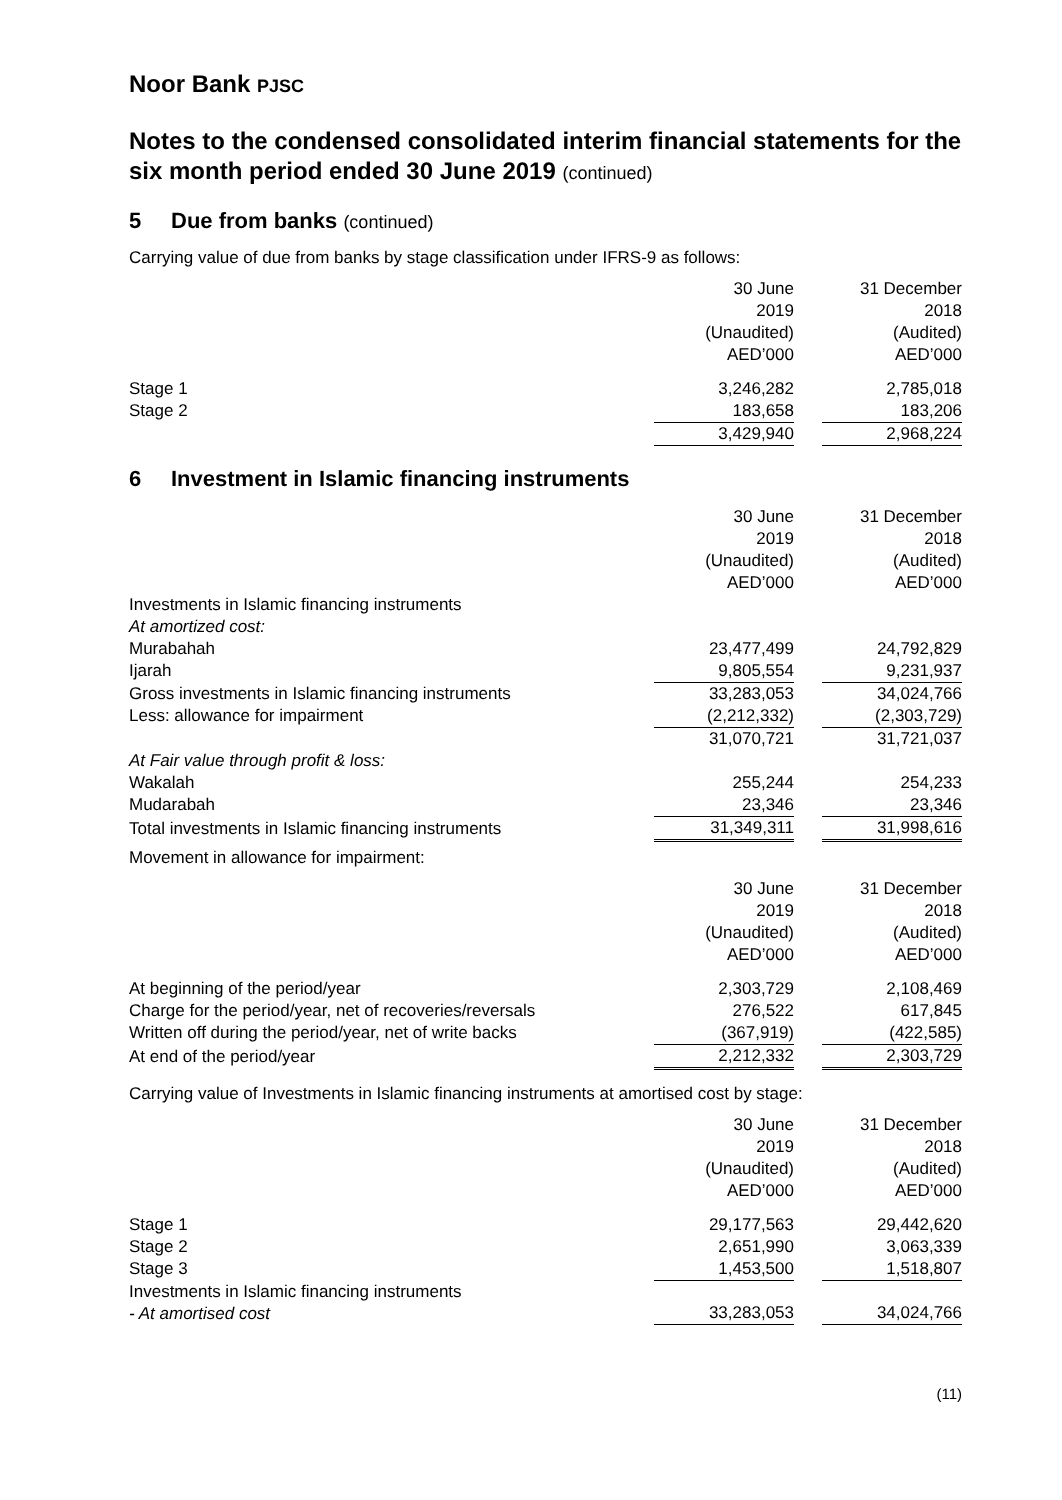Noor Bank PJSC
Notes to the condensed consolidated interim financial statements for the six month period ended 30 June 2019 (continued)
5 Due from banks (continued)
Carrying value of due from banks by stage classification under IFRS-9 as follows:
| | 30 June 2019 (Unaudited) AED’000 | | 31 December 2018 (Audited) AED’000 |
| Stage 1 | 3,246,282 | | 2,785,018 |
| Stage 2 | 183,658 | | 183,206 |
| | 3,429,940 | | 2,968,224 |
6 Investment in Islamic financing instruments
| | 30 June 2019 (Unaudited) AED’000 | | 31 December 2018 (Audited) AED’000 |
| Investments in Islamic financing instruments | | | |
| At amortized cost: | | | |
| Murabahah | 23,477,499 | | 24,792,829 |
| Ijarah | 9,805,554 | | 9,231,937 |
| Gross investments in Islamic financing instruments | 33,283,053 | | 34,024,766 |
| Less: allowance for impairment | (2,212,332) | | (2,303,729) |
| | 31,070,721 | | 31,721,037 |
| At Fair value through profit & loss: | | | |
| Wakalah | 255,244 | | 254,233 |
| Mudarabah | 23,346 | | 23,346 |
| Total investments in Islamic financing instruments | 31,349,311 | | 31,998,616 |
Movement in allowance for impairment:
| | 30 June 2019 (Unaudited) AED’000 | | 31 December 2018 (Audited) AED’000 |
| At beginning of the period/year | 2,303,729 | | 2,108,469 |
| Charge for the period/year, net of recoveries/reversals | 276,522 | | 617,845 |
| Written off during the period/year, net of write backs | (367,919) | | (422,585) |
| At end of the period/year | 2,212,332 | | 2,303,729 |
Carrying value of Investments in Islamic financing instruments at amortised cost by stage:
| | 30 June 2019 (Unaudited) AED’000 | | 31 December 2018 (Audited) AED’000 |
| Stage 1 | 29,177,563 | | 29,442,620 |
| Stage 2 | 2,651,990 | | 3,063,339 |
| Stage 3 | 1,453,500 | | 1,518,807 |
| Investments in Islamic financing instruments - At amortised cost | 33,283,053 | | 34,024,766 |
(11)